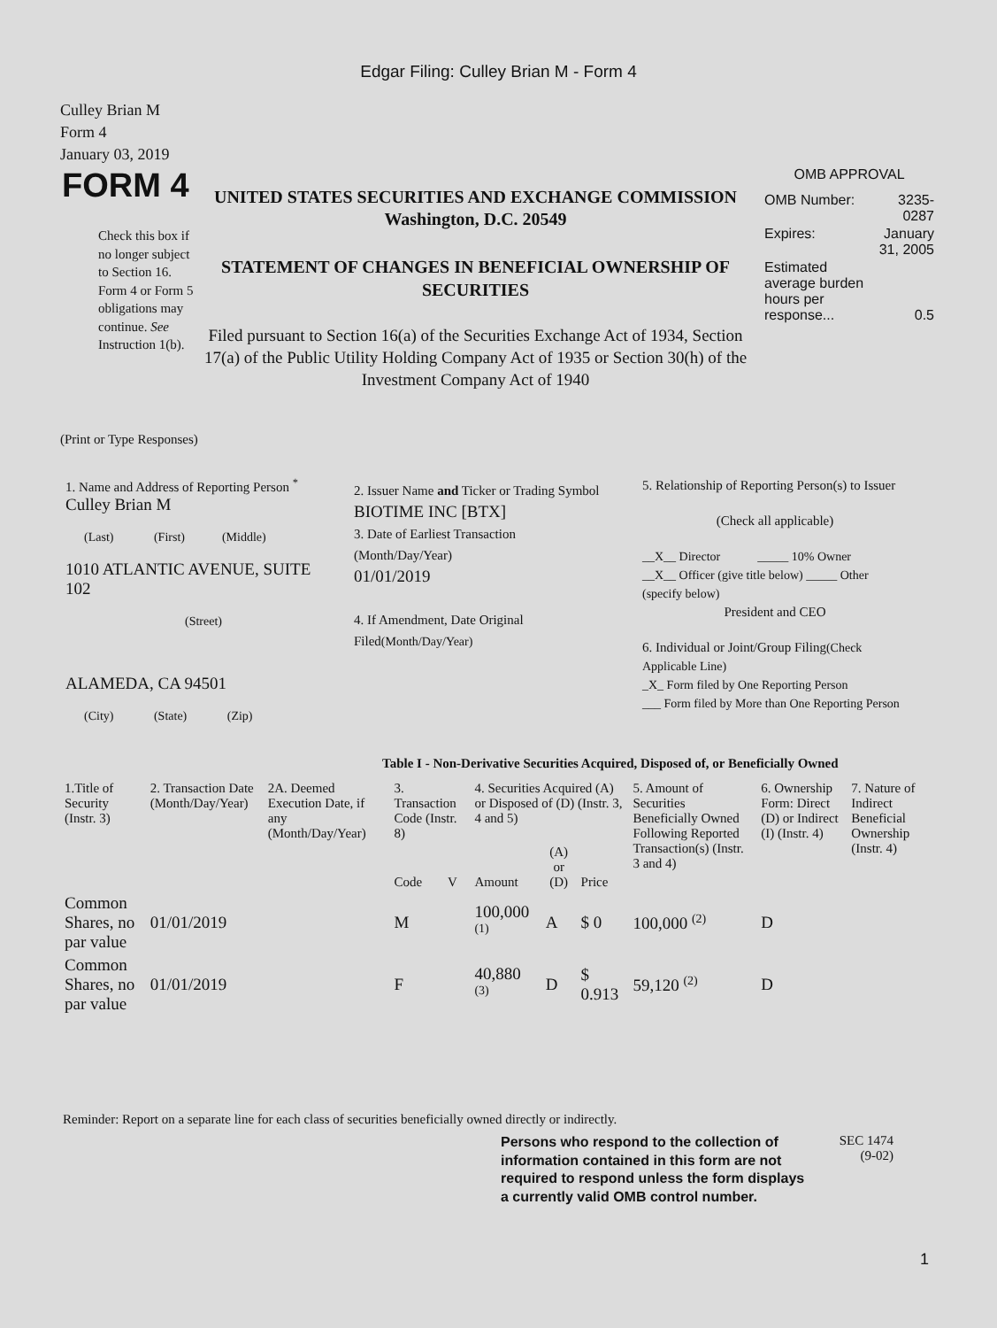Edgar Filing: Culley Brian M - Form 4
Culley Brian M
Form 4
January 03, 2019
FORM 4
Check this box if no longer subject to Section 16. Form 4 or Form 5 obligations may continue. See Instruction 1(b).
UNITED STATES SECURITIES AND EXCHANGE COMMISSION
Washington, D.C. 20549
STATEMENT OF CHANGES IN BENEFICIAL OWNERSHIP OF SECURITIES
Filed pursuant to Section 16(a) of the Securities Exchange Act of 1934, Section 17(a) of the Public Utility Holding Company Act of 1935 or Section 30(h) of the Investment Company Act of 1940
OMB APPROVAL
| OMB Number: | 3235-0287 |
| Expires: | January 31, 2005 |
| Estimated average burden hours per response... | 0.5 |
(Print or Type Responses)
1. Name and Address of Reporting Person <sup>*</sup>
Culley Brian M
(Last) (First) (Middle)
1010 ATLANTIC AVENUE, SUITE 102
(Street)
ALAMEDA, CA 94501
(City) (State) (Zip)
2. Issuer Name and Ticker or Trading Symbol
BIOTIME INC [BTX]
3. Date of Earliest Transaction (Month/Day/Year)
01/01/2019
4. If Amendment, Date Original Filed(Month/Day/Year)
5. Relationship of Reporting Person(s) to Issuer
(Check all applicable)
__X__ Director _____ 10% Owner
__X__ Officer (give title below) _____ Other (specify below)
President and CEO
6. Individual or Joint/Group Filing(Check Applicable Line)
_X_ Form filed by One Reporting Person
___ Form filed by More than One Reporting Person
Table I - Non-Derivative Securities Acquired, Disposed of, or Beneficially Owned
| 1.Title of Security (Instr. 3) | 2. Transaction Date (Month/Day/Year) | 2A. Deemed Execution Date, if any (Month/Day/Year) | 3. Transaction Code (Instr. 8) | | 4. Securities Acquired (A) or Disposed of (D) (Instr. 3, 4 and 5) | | | 5. Amount of Securities Beneficially Owned Following Reported Transaction(s) (Instr. 3 and 4) | 6. Ownership Form: Direct (D) or Indirect (I) (Instr. 4) | 7. Nature of Indirect Beneficial Ownership (Instr. 4) |
| --- | --- | --- | --- | --- | --- | --- | --- | --- | --- | --- |
| | | | Code | V | Amount | (A) or (D) | Price | | | |
| Common Shares, no par value | 01/01/2019 | | M | | 100,000 <sup>(1)</sup> | A | $ 0 | 100,000 <sup>(2)</sup> | D | |
| Common Shares, no par value | 01/01/2019 | | F | | 40,880 <sup>(3)</sup> | D | $ 0.913 | 59,120 <sup>(2)</sup> | D | |
Reminder: Report on a separate line for each class of securities beneficially owned directly or indirectly.
Persons who respond to the collection of information contained in this form are not required to respond unless the form displays a currently valid OMB control number.
SEC 1474
(9-02)
1